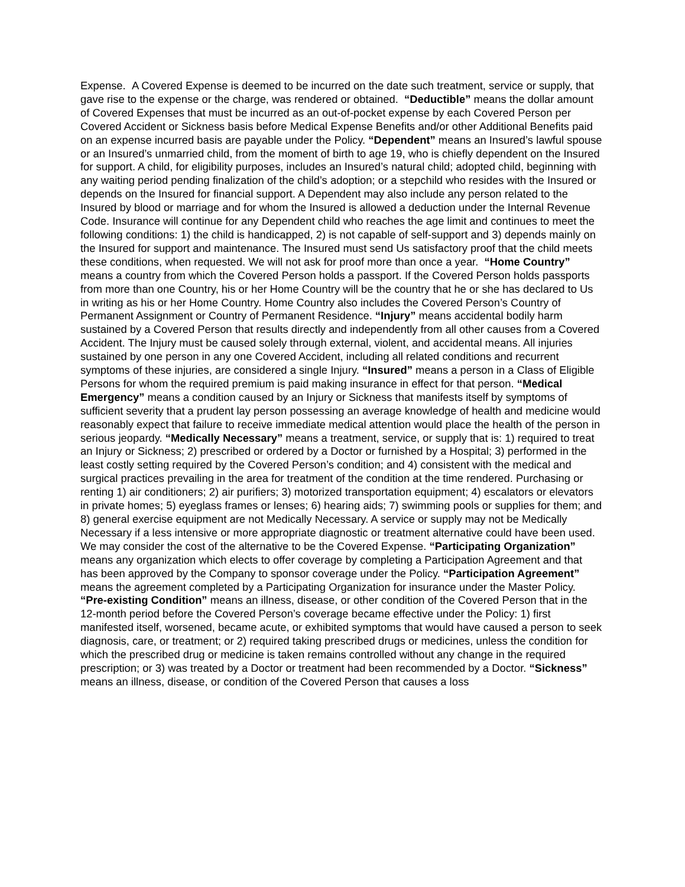Expense. A Covered Expense is deemed to be incurred on the date such treatment, service or supply, that gave rise to the expense or the charge, was rendered or obtained. “Deductible” means the dollar amount of Covered Expenses that must be incurred as an out-of-pocket expense by each Covered Person per Covered Accident or Sickness basis before Medical Expense Benefits and/or other Additional Benefits paid on an expense incurred basis are payable under the Policy. “Dependent” means an Insured’s lawful spouse or an Insured’s unmarried child, from the moment of birth to age 19, who is chiefly dependent on the Insured for support. A child, for eligibility purposes, includes an Insured’s natural child; adopted child, beginning with any waiting period pending finalization of the child’s adoption; or a stepchild who resides with the Insured or depends on the Insured for financial support. A Dependent may also include any person related to the Insured by blood or marriage and for whom the Insured is allowed a deduction under the Internal Revenue Code. Insurance will continue for any Dependent child who reaches the age limit and continues to meet the following conditions: 1) the child is handicapped, 2) is not capable of self-support and 3) depends mainly on the Insured for support and maintenance. The Insured must send Us satisfactory proof that the child meets these conditions, when requested. We will not ask for proof more than once a year. “Home Country” means a country from which the Covered Person holds a passport. If the Covered Person holds passports from more than one Country, his or her Home Country will be the country that he or she has declared to Us in writing as his or her Home Country. Home Country also includes the Covered Person’s Country of Permanent Assignment or Country of Permanent Residence. “Injury” means accidental bodily harm sustained by a Covered Person that results directly and independently from all other causes from a Covered Accident. The Injury must be caused solely through external, violent, and accidental means. All injuries sustained by one person in any one Covered Accident, including all related conditions and recurrent symptoms of these injuries, are considered a single Injury. “Insured” means a person in a Class of Eligible Persons for whom the required premium is paid making insurance in effect for that person. “Medical Emergency” means a condition caused by an Injury or Sickness that manifests itself by symptoms of sufficient severity that a prudent lay person possessing an average knowledge of health and medicine would reasonably expect that failure to receive immediate medical attention would place the health of the person in serious jeopardy. “Medically Necessary” means a treatment, service, or supply that is: 1) required to treat an Injury or Sickness; 2) prescribed or ordered by a Doctor or furnished by a Hospital; 3) performed in the least costly setting required by the Covered Person’s condition; and 4) consistent with the medical and surgical practices prevailing in the area for treatment of the condition at the time rendered. Purchasing or renting 1) air conditioners; 2) air purifiers; 3) motorized transportation equipment; 4) escalators or elevators in private homes; 5) eyeglass frames or lenses; 6) hearing aids; 7) swimming pools or supplies for them; and 8) general exercise equipment are not Medically Necessary. A service or supply may not be Medically Necessary if a less intensive or more appropriate diagnostic or treatment alternative could have been used. We may consider the cost of the alternative to be the Covered Expense. “Participating Organization” means any organization which elects to offer coverage by completing a Participation Agreement and that has been approved by the Company to sponsor coverage under the Policy. “Participation Agreement” means the agreement completed by a Participating Organization for insurance under the Master Policy. “Pre-existing Condition” means an illness, disease, or other condition of the Covered Person that in the 12-month period before the Covered Person’s coverage became effective under the Policy: 1) first manifested itself, worsened, became acute, or exhibited symptoms that would have caused a person to seek diagnosis, care, or treatment; or 2) required taking prescribed drugs or medicines, unless the condition for which the prescribed drug or medicine is taken remains controlled without any change in the required prescription; or 3) was treated by a Doctor or treatment had been recommended by a Doctor. “Sickness” means an illness, disease, or condition of the Covered Person that causes a loss